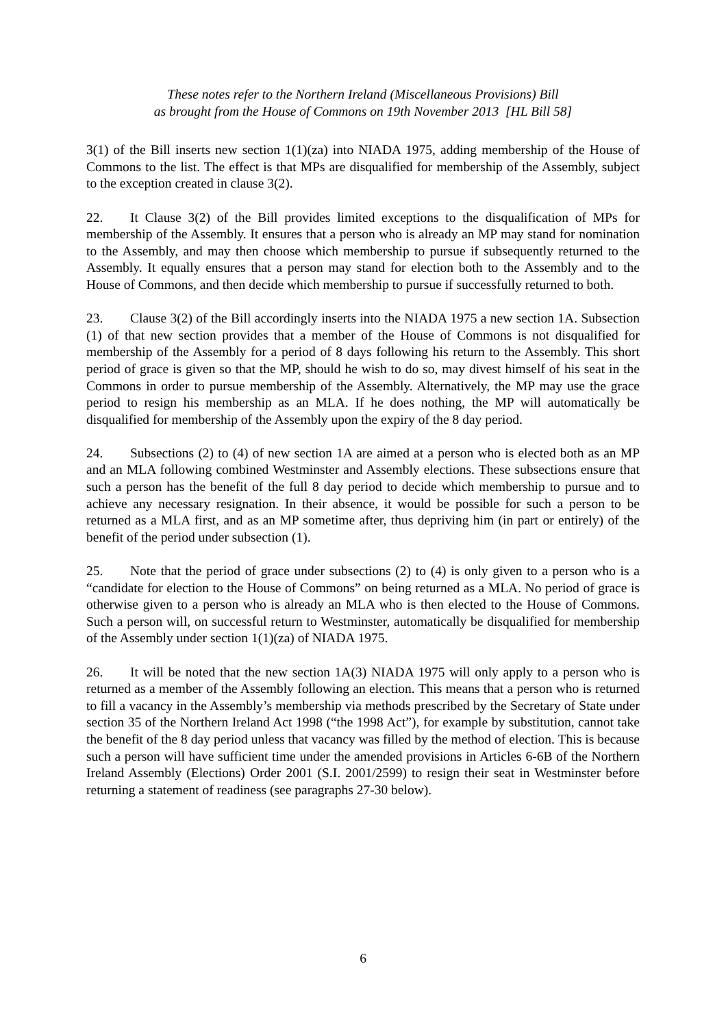These notes refer to the Northern Ireland (Miscellaneous Provisions) Bill
as brought from the House of Commons on 19th November 2013 [HL Bill 58]
3(1) of the Bill inserts new section 1(1)(za) into NIADA 1975, adding membership of the House of Commons to the list. The effect is that MPs are disqualified for membership of the Assembly, subject to the exception created in clause 3(2).
22. It Clause 3(2) of the Bill provides limited exceptions to the disqualification of MPs for membership of the Assembly. It ensures that a person who is already an MP may stand for nomination to the Assembly, and may then choose which membership to pursue if subsequently returned to the Assembly. It equally ensures that a person may stand for election both to the Assembly and to the House of Commons, and then decide which membership to pursue if successfully returned to both.
23. Clause 3(2) of the Bill accordingly inserts into the NIADA 1975 a new section 1A. Subsection (1) of that new section provides that a member of the House of Commons is not disqualified for membership of the Assembly for a period of 8 days following his return to the Assembly. This short period of grace is given so that the MP, should he wish to do so, may divest himself of his seat in the Commons in order to pursue membership of the Assembly. Alternatively, the MP may use the grace period to resign his membership as an MLA. If he does nothing, the MP will automatically be disqualified for membership of the Assembly upon the expiry of the 8 day period.
24. Subsections (2) to (4) of new section 1A are aimed at a person who is elected both as an MP and an MLA following combined Westminster and Assembly elections. These subsections ensure that such a person has the benefit of the full 8 day period to decide which membership to pursue and to achieve any necessary resignation. In their absence, it would be possible for such a person to be returned as a MLA first, and as an MP sometime after, thus depriving him (in part or entirely) of the benefit of the period under subsection (1).
25. Note that the period of grace under subsections (2) to (4) is only given to a person who is a “candidate for election to the House of Commons” on being returned as a MLA. No period of grace is otherwise given to a person who is already an MLA who is then elected to the House of Commons. Such a person will, on successful return to Westminster, automatically be disqualified for membership of the Assembly under section 1(1)(za) of NIADA 1975.
26. It will be noted that the new section 1A(3) NIADA 1975 will only apply to a person who is returned as a member of the Assembly following an election. This means that a person who is returned to fill a vacancy in the Assembly’s membership via methods prescribed by the Secretary of State under section 35 of the Northern Ireland Act 1998 (“the 1998 Act”), for example by substitution, cannot take the benefit of the 8 day period unless that vacancy was filled by the method of election. This is because such a person will have sufficient time under the amended provisions in Articles 6-6B of the Northern Ireland Assembly (Elections) Order 2001 (S.I. 2001/2599) to resign their seat in Westminster before returning a statement of readiness (see paragraphs 27-30 below).
6